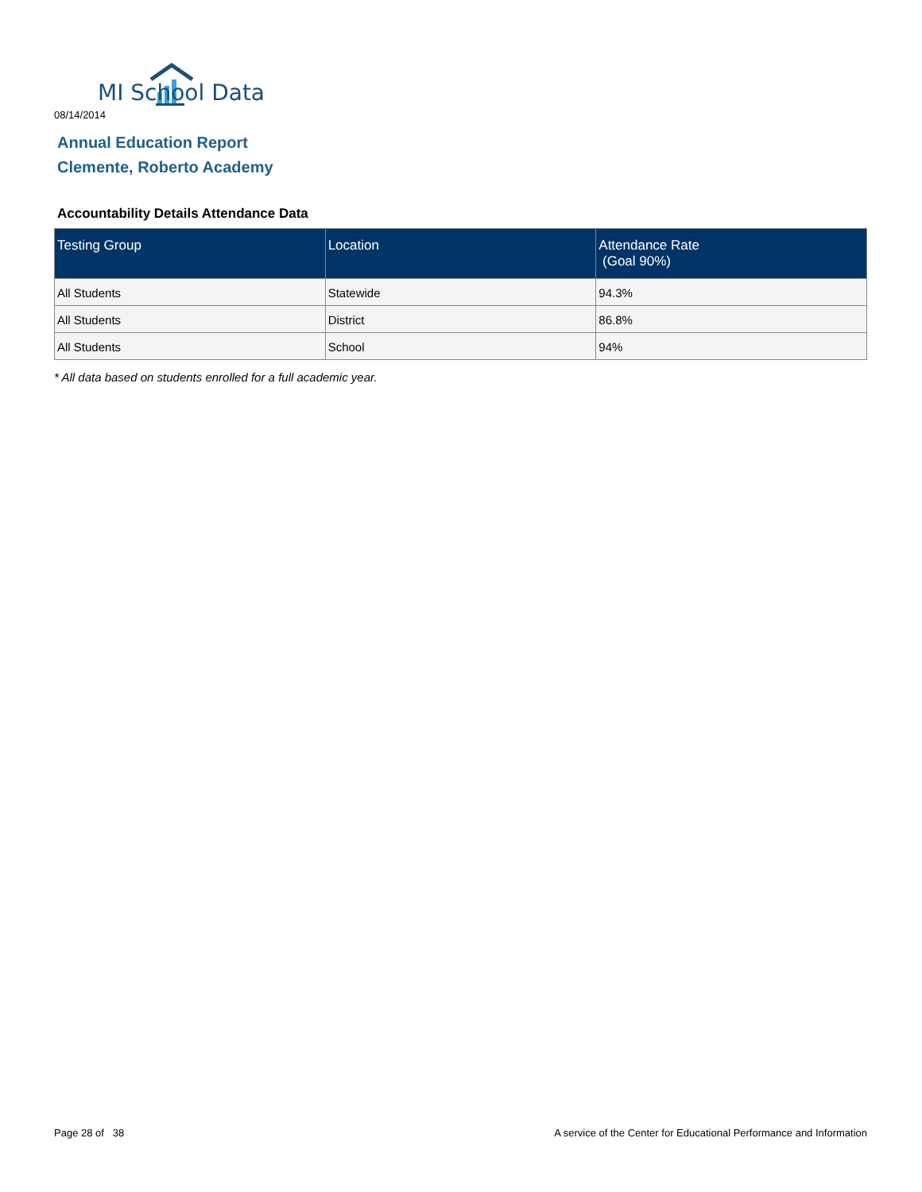MI School Data
08/14/2014
Annual Education Report
Clemente, Roberto Academy
Accountability Details Attendance Data
| Testing Group | Location | Attendance Rate (Goal 90%) |
| --- | --- | --- |
| All Students | Statewide | 94.3% |
| All Students | District | 86.8% |
| All Students | School | 94% |
* All data based on students enrolled for a full academic year.
Page 28 of 38
A service of the Center for Educational Performance and Information